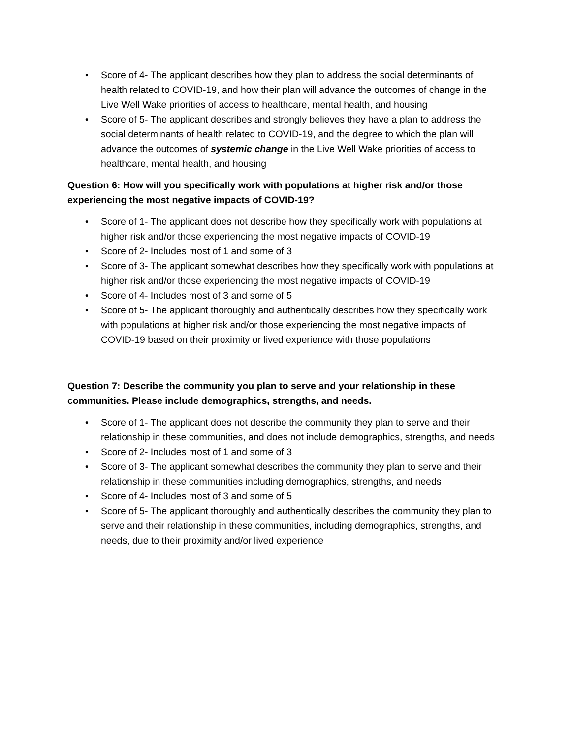• Score of 4- The applicant describes how they plan to address the social determinants of health related to COVID-19, and how their plan will advance the outcomes of change in the Live Well Wake priorities of access to healthcare, mental health, and housing
• Score of 5- The applicant describes and strongly believes they have a plan to address the social determinants of health related to COVID-19, and the degree to which the plan will advance the outcomes of systemic change in the Live Well Wake priorities of access to healthcare, mental health, and housing
Question 6: How will you specifically work with populations at higher risk and/or those experiencing the most negative impacts of COVID-19?
• Score of 1- The applicant does not describe how they specifically work with populations at higher risk and/or those experiencing the most negative impacts of COVID-19
• Score of 2- Includes most of 1 and some of 3
• Score of 3- The applicant somewhat describes how they specifically work with populations at higher risk and/or those experiencing the most negative impacts of COVID-19
• Score of 4- Includes most of 3 and some of 5
• Score of 5- The applicant thoroughly and authentically describes how they specifically work with populations at higher risk and/or those experiencing the most negative impacts of COVID-19 based on their proximity or lived experience with those populations
Question 7: Describe the community you plan to serve and your relationship in these communities. Please include demographics, strengths, and needs.
• Score of 1- The applicant does not describe the community they plan to serve and their relationship in these communities, and does not include demographics, strengths, and needs
• Score of 2- Includes most of 1 and some of 3
• Score of 3- The applicant somewhat describes the community they plan to serve and their relationship in these communities including demographics, strengths, and needs
• Score of 4- Includes most of 3 and some of 5
• Score of 5- The applicant thoroughly and authentically describes the community they plan to serve and their relationship in these communities, including demographics, strengths, and needs, due to their proximity and/or lived experience